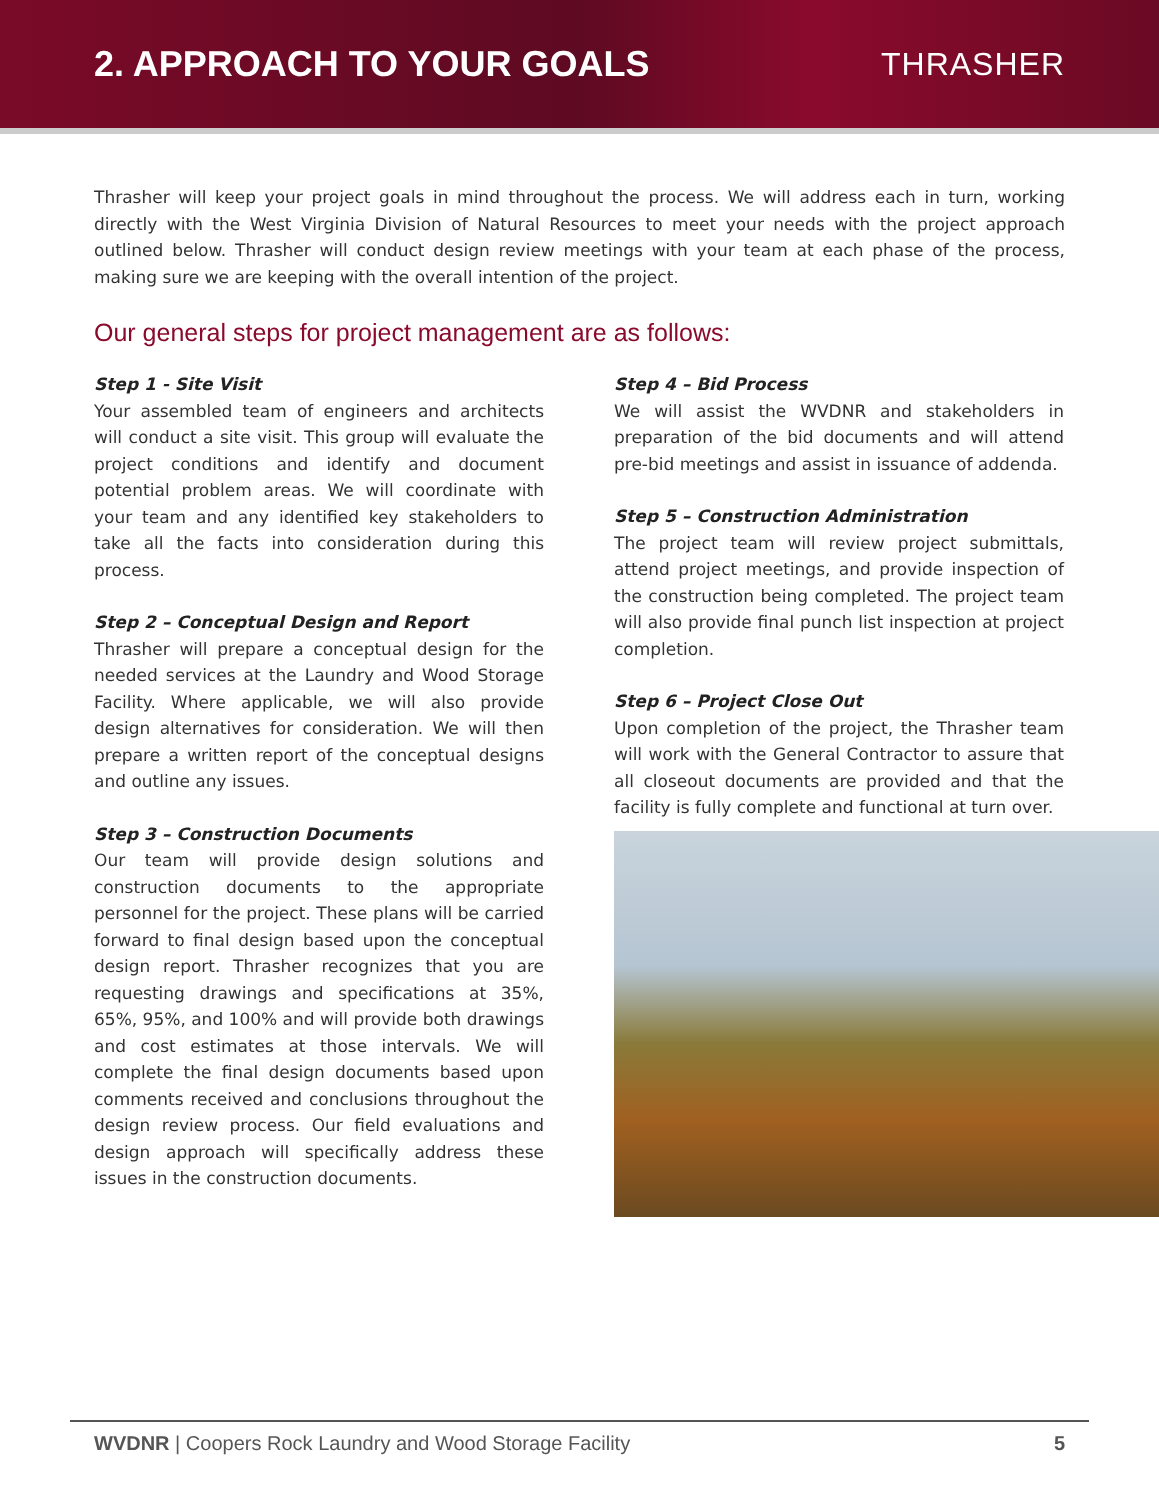2. APPROACH TO YOUR GOALS THRASHER
Thrasher will keep your project goals in mind throughout the process. We will address each in turn, working directly with the West Virginia Division of Natural Resources to meet your needs with the project approach outlined below. Thrasher will conduct design review meetings with your team at each phase of the process, making sure we are keeping with the overall intention of the project.
Our general steps for project management are as follows:
Step 1 - Site Visit
Your assembled team of engineers and architects will conduct a site visit. This group will evaluate the project conditions and identify and document potential problem areas. We will coordinate with your team and any identified key stakeholders to take all the facts into consideration during this process.
Step 2 – Conceptual Design and Report
Thrasher will prepare a conceptual design for the needed services at the Laundry and Wood Storage Facility. Where applicable, we will also provide design alternatives for consideration. We will then prepare a written report of the conceptual designs and outline any issues.
Step 3 – Construction Documents
Our team will provide design solutions and construction documents to the appropriate personnel for the project. These plans will be carried forward to final design based upon the conceptual design report. Thrasher recognizes that you are requesting drawings and specifications at 35%, 65%, 95%, and 100% and will provide both drawings and cost estimates at those intervals. We will complete the final design documents based upon comments received and conclusions throughout the design review process. Our field evaluations and design approach will specifically address these issues in the construction documents.
Step 4 – Bid Process
We will assist the WVDNR and stakeholders in preparation of the bid documents and will attend pre-bid meetings and assist in issuance of addenda.
Step 5 – Construction Administration
The project team will review project submittals, attend project meetings, and provide inspection of the construction being completed. The project team will also provide final punch list inspection at project completion.
Step 6 – Project Close Out
Upon completion of the project, the Thrasher team will work with the General Contractor to assure that all closeout documents are provided and that the facility is fully complete and functional at turn over.
WVDNR | Coopers Rock Laundry and Wood Storage Facility 5